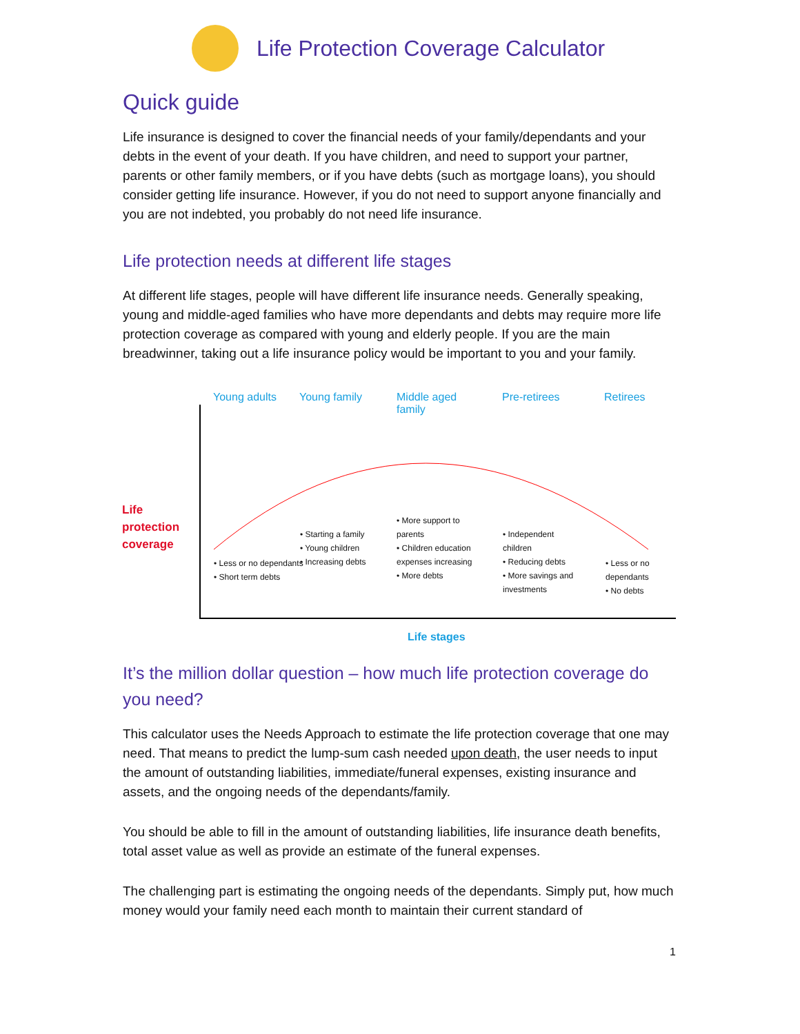Life Protection Coverage Calculator
Quick guide
Life insurance is designed to cover the financial needs of your family/dependants and your debts in the event of your death. If you have children, and need to support your partner, parents or other family members, or if you have debts (such as mortgage loans), you should consider getting life insurance. However, if you do not need to support anyone financially and you are not indebted, you probably do not need life insurance.
Life protection needs at different life stages
At different life stages, people will have different life insurance needs. Generally speaking, young and middle-aged families who have more dependants and debts may require more life protection coverage as compared with young and elderly people. If you are the main breadwinner, taking out a life insurance policy would be important to you and your family.
Young adults Young family
Middle aged
family
Pre-retirees Retirees
Life
protection
coverage
• Less or no dependants
• Short term debts
• Starting a family
• Young children
• Increasing debts
• More support to parents
• Children education expenses increasing
• More debts
• Independent children
• Reducing debts
• More savings and investments
• Less or no dependants
• No debts
Life stages
It’s the million dollar question – how much life protection coverage do you need?
This calculator uses the Needs Approach to estimate the life protection coverage that one may need. That means to predict the lump-sum cash needed upon death, the user needs to input the amount of outstanding liabilities, immediate/funeral expenses, existing insurance and assets, and the ongoing needs of the dependants/family.
You should be able to fill in the amount of outstanding liabilities, life insurance death benefits, total asset value as well as provide an estimate of the funeral expenses.
The challenging part is estimating the ongoing needs of the dependants. Simply put, how much money would your family need each month to maintain their current standard of
1